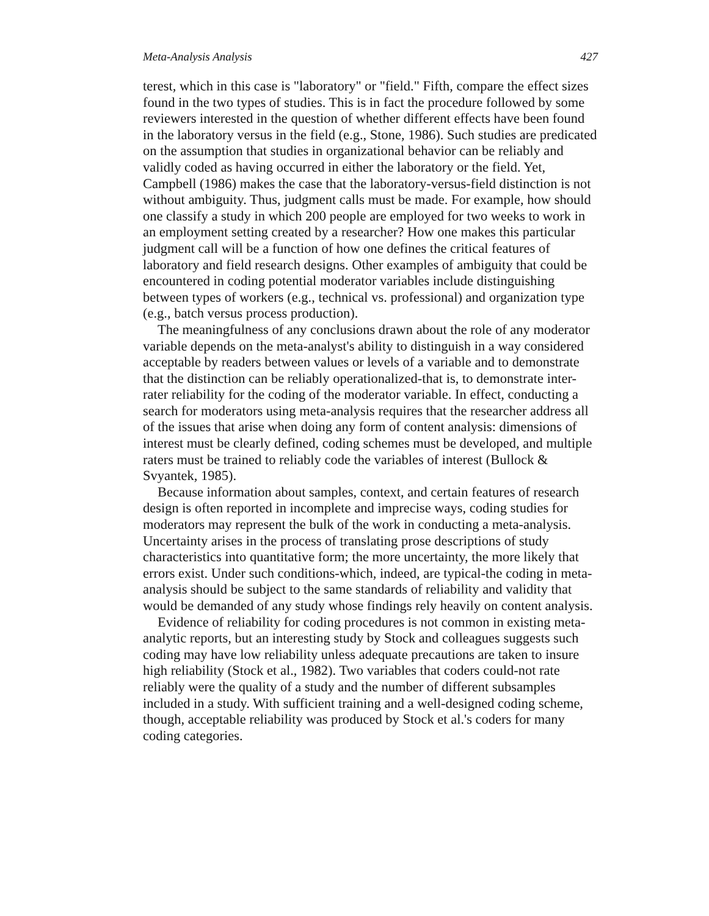Meta-Analysis Analysis 427
terest, which in this case is "laboratory" or "field." Fifth, compare the effect sizes found in the two types of studies. This is in fact the procedure followed by some reviewers interested in the question of whether different effects have been found in the laboratory versus in the field (e.g., Stone, 1986). Such studies are predicated on the assumption that studies in organizational behavior can be reliably and validly coded as having occurred in either the laboratory or the field. Yet, Campbell (1986) makes the case that the laboratory-versus-field distinction is not without ambiguity. Thus, judgment calls must be made. For example, how should one classify a study in which 200 people are employed for two weeks to work in an employment setting created by a researcher? How one makes this particular judgment call will be a function of how one defines the critical features of laboratory and field research designs. Other examples of ambiguity that could be encountered in coding potential moderator variables include distinguishing between types of workers (e.g., technical vs. professional) and organization type (e.g., batch versus process production).
The meaningfulness of any conclusions drawn about the role of any moderator variable depends on the meta-analyst's ability to distinguish in a way considered acceptable by readers between values or levels of a variable and to demonstrate that the distinction can be reliably operationalized-that is, to demonstrate inter-rater reliability for the coding of the moderator variable. In effect, conducting a search for moderators using meta-analysis requires that the researcher address all of the issues that arise when doing any form of content analysis: dimensions of interest must be clearly defined, coding schemes must be developed, and multiple raters must be trained to reliably code the variables of interest (Bullock & Svyantek, 1985).
Because information about samples, context, and certain features of research design is often reported in incomplete and imprecise ways, coding studies for moderators may represent the bulk of the work in conducting a meta-analysis. Uncertainty arises in the process of translating prose descriptions of study characteristics into quantitative form; the more uncertainty, the more likely that errors exist. Under such conditions-which, indeed, are typical-the coding in meta-analysis should be subject to the same standards of reliability and validity that would be demanded of any study whose findings rely heavily on content analysis.
Evidence of reliability for coding procedures is not common in existing meta-analytic reports, but an interesting study by Stock and colleagues suggests such coding may have low reliability unless adequate precautions are taken to insure high reliability (Stock et al., 1982). Two variables that coders could-not rate reliably were the quality of a study and the number of different subsamples included in a study. With sufficient training and a well-designed coding scheme, though, acceptable reliability was produced by Stock et al.'s coders for many coding categories.